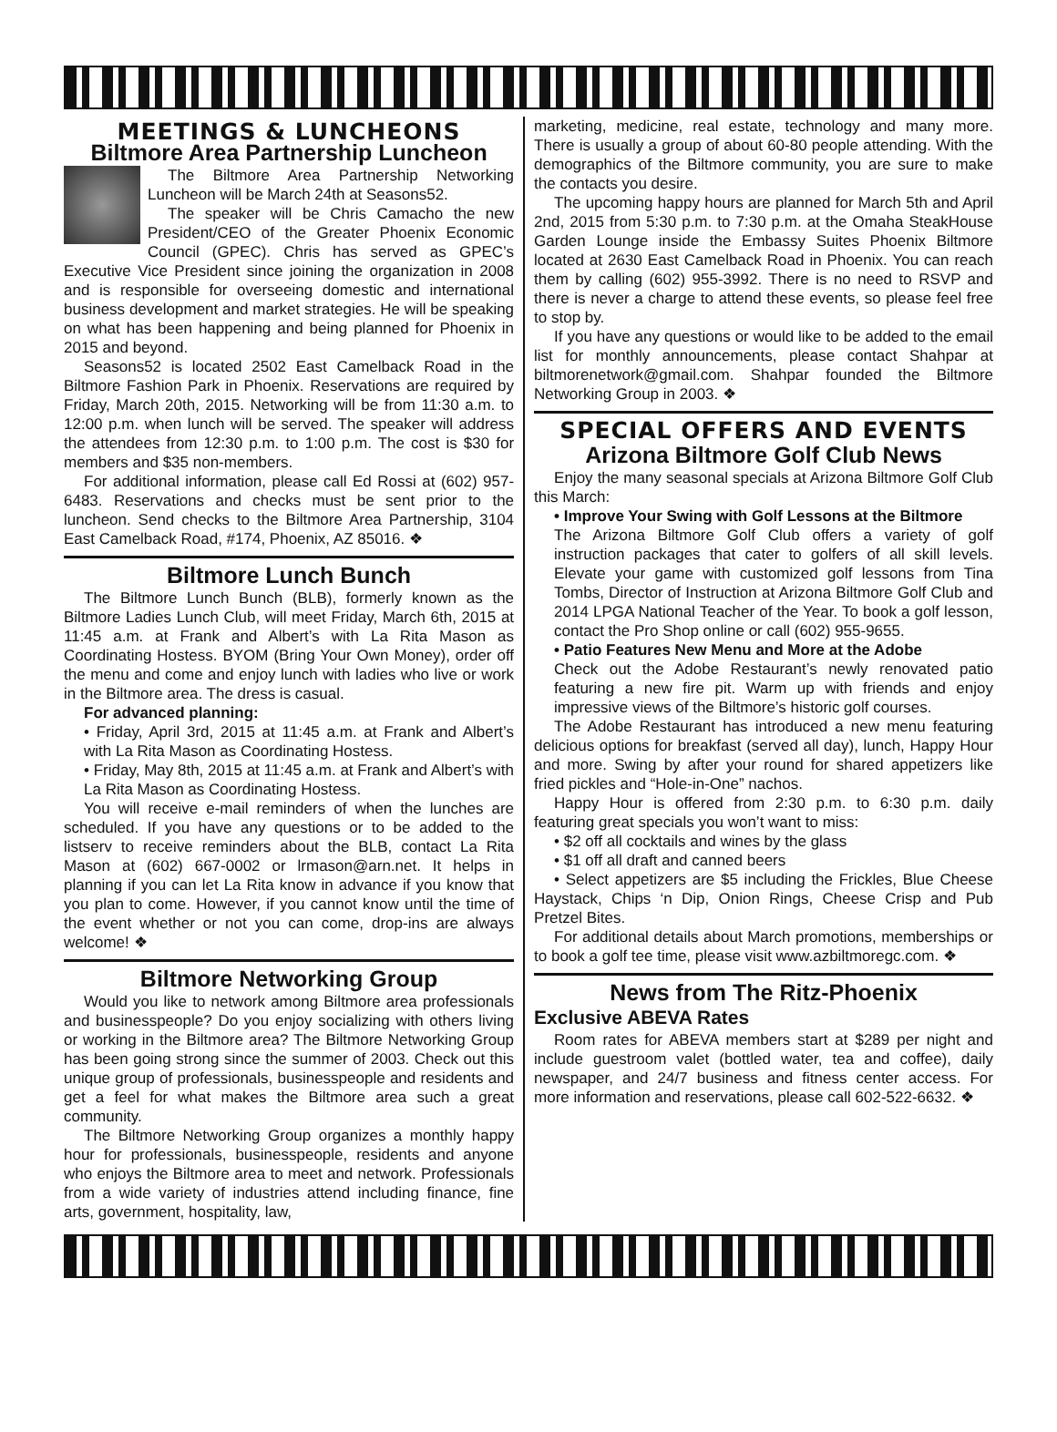MEETINGS & LUNCHEONS
Biltmore Area Partnership Luncheon
The Biltmore Area Partnership Networking Luncheon will be March 24th at Seasons52.
The speaker will be Chris Camacho the new President/CEO of the Greater Phoenix Economic Council (GPEC). Chris has served as GPEC’s Executive Vice President since joining the organization in 2008 and is responsible for overseeing domestic and international business development and market strategies. He will be speaking on what has been happening and being planned for Phoenix in 2015 and beyond.
Seasons52 is located 2502 East Camelback Road in the Biltmore Fashion Park in Phoenix. Reservations are required by Friday, March 20th, 2015. Networking will be from 11:30 a.m. to 12:00 p.m. when lunch will be served. The speaker will address the attendees from 12:30 p.m. to 1:00 p.m. The cost is $30 for members and $35 non-members.
For additional information, please call Ed Rossi at (602) 957-6483. Reservations and checks must be sent prior to the luncheon. Send checks to the Biltmore Area Partnership, 3104 East Camelback Road, #174, Phoenix, AZ 85016. ❖
Biltmore Lunch Bunch
The Biltmore Lunch Bunch (BLB), formerly known as the Biltmore Ladies Lunch Club, will meet Friday, March 6th, 2015 at 11:45 a.m. at Frank and Albert’s with La Rita Mason as Coordinating Hostess. BYOM (Bring Your Own Money), order off the menu and come and enjoy lunch with ladies who live or work in the Biltmore area. The dress is casual.
For advanced planning:
• Friday, April 3rd, 2015 at 11:45 a.m. at Frank and Albert’s with La Rita Mason as Coordinating Hostess.
• Friday, May 8th, 2015 at 11:45 a.m. at Frank and Albert’s with La Rita Mason as Coordinating Hostess.
You will receive e-mail reminders of when the lunches are scheduled. If you have any questions or to be added to the listserv to receive reminders about the BLB, contact La Rita Mason at (602) 667-0002 or lrmason@arn.net. It helps in planning if you can let La Rita know in advance if you know that you plan to come. However, if you cannot know until the time of the event whether or not you can come, drop-ins are always welcome! ❖
Biltmore Networking Group
Would you like to network among Biltmore area professionals and businesspeople? Do you enjoy socializing with others living or working in the Biltmore area? The Biltmore Networking Group has been going strong since the summer of 2003. Check out this unique group of professionals, businesspeople and residents and get a feel for what makes the Biltmore area such a great community.
The Biltmore Networking Group organizes a monthly happy hour for professionals, businesspeople, residents and anyone who enjoys the Biltmore area to meet and network. Professionals from a wide variety of industries attend including finance, fine arts, government, hospitality, law,
marketing, medicine, real estate, technology and many more. There is usually a group of about 60-80 people attending. With the demographics of the Biltmore community, you are sure to make the contacts you desire.
The upcoming happy hours are planned for March 5th and April 2nd, 2015 from 5:30 p.m. to 7:30 p.m. at the Omaha SteakHouse Garden Lounge inside the Embassy Suites Phoenix Biltmore located at 2630 East Camelback Road in Phoenix. You can reach them by calling (602) 955-3992. There is no need to RSVP and there is never a charge to attend these events, so please feel free to stop by.
If you have any questions or would like to be added to the email list for monthly announcements, please contact Shahpar at biltmorenetwork@gmail.com. Shahpar founded the Biltmore Networking Group in 2003. ❖
SPECIAL OFFERS AND EVENTS
Arizona Biltmore Golf Club News
Enjoy the many seasonal specials at Arizona Biltmore Golf Club this March:
• Improve Your Swing with Golf Lessons at the Biltmore
The Arizona Biltmore Golf Club offers a variety of golf instruction packages that cater to golfers of all skill levels. Elevate your game with customized golf lessons from Tina Tombs, Director of Instruction at Arizona Biltmore Golf Club and 2014 LPGA National Teacher of the Year. To book a golf lesson, contact the Pro Shop online or call (602) 955-9655.
• Patio Features New Menu and More at the Adobe
Check out the Adobe Restaurant’s newly renovated patio featuring a new fire pit. Warm up with friends and enjoy impressive views of the Biltmore’s historic golf courses.
The Adobe Restaurant has introduced a new menu featuring delicious options for breakfast (served all day), lunch, Happy Hour and more. Swing by after your round for shared appetizers like fried pickles and “Hole-in-One” nachos.
Happy Hour is offered from 2:30 p.m. to 6:30 p.m. daily featuring great specials you won’t want to miss:
• $2 off all cocktails and wines by the glass
• $1 off all draft and canned beers
• Select appetizers are $5 including the Frickles, Blue Cheese Haystack, Chips ‘n Dip, Onion Rings, Cheese Crisp and Pub Pretzel Bites.
For additional details about March promotions, memberships or to book a golf tee time, please visit www.azbiltmoregc.com. ❖
News from The Ritz-Phoenix
Exclusive ABEVA Rates
Room rates for ABEVA members start at $289 per night and include guestroom valet (bottled water, tea and coffee), daily newspaper, and 24/7 business and fitness center access. For more information and reservations, please call 602-522-6632. ❖